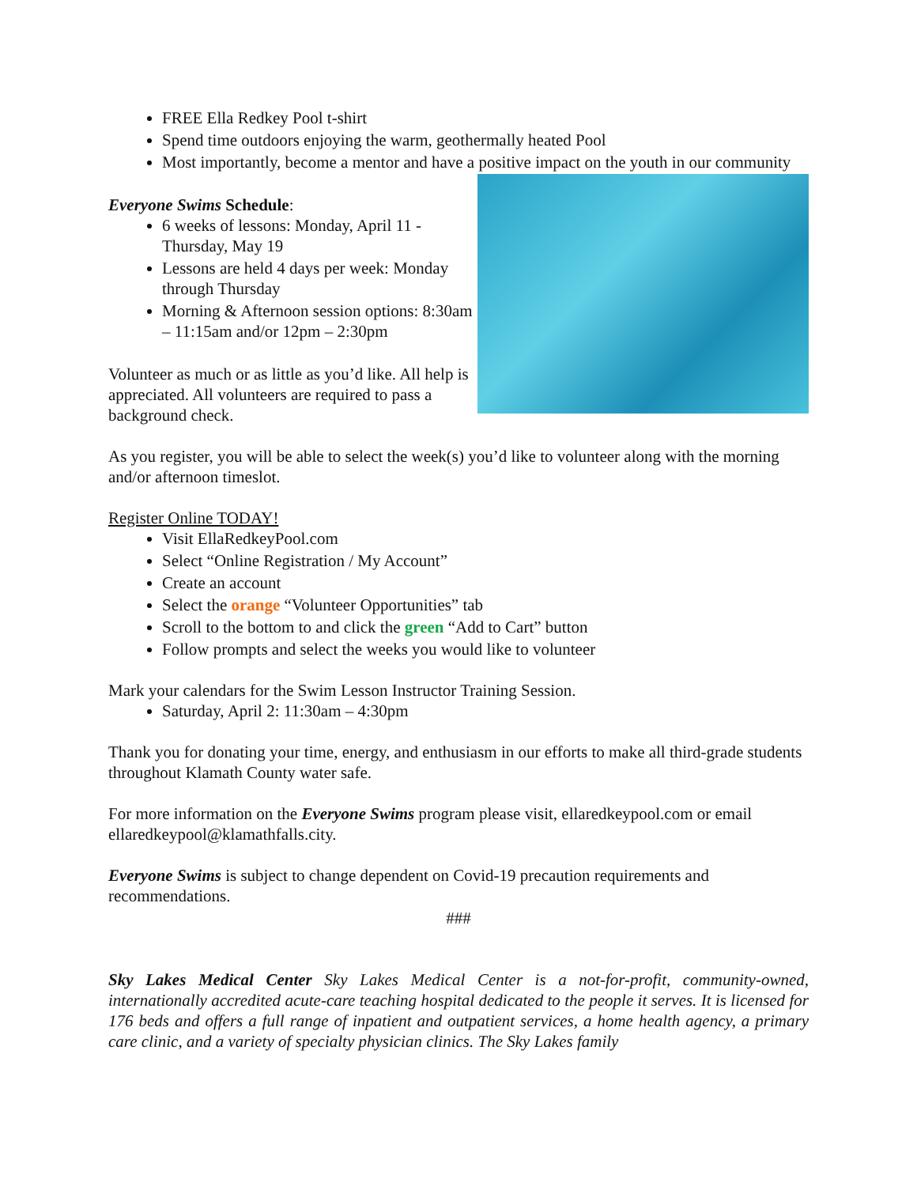FREE Ella Redkey Pool t-shirt
Spend time outdoors enjoying the warm, geothermally heated Pool
Most importantly, become a mentor and have a positive impact on the youth in our community
Everyone Swims Schedule:
6 weeks of lessons: Monday, April 11 - Thursday, May 19
Lessons are held 4 days per week: Monday through Thursday
Morning & Afternoon session options: 8:30am – 11:15am and/or 12pm – 2:30pm
Volunteer as much or as little as you’d like. All help is appreciated. All volunteers are required to pass a background check.
As you register, you will be able to select the week(s) you’d like to volunteer along with the morning and/or afternoon timeslot.
Register Online TODAY!
Visit EllaRedkeyPool.com
Select “Online Registration / My Account”
Create an account
Select the orange “Volunteer Opportunities” tab
Scroll to the bottom to and click the green “Add to Cart” button
Follow prompts and select the weeks you would like to volunteer
Mark your calendars for the Swim Lesson Instructor Training Session.
Saturday, April 2: 11:30am – 4:30pm
Thank you for donating your time, energy, and enthusiasm in our efforts to make all third-grade students throughout Klamath County water safe.
For more information on the Everyone Swims program please visit, ellaredkeypool.com or email ellaredkeypool@klamathfalls.city.
Everyone Swims is subject to change dependent on Covid-19 precaution requirements and recommendations.
###
Sky Lakes Medical Center Sky Lakes Medical Center is a not-for-profit, community-owned, internationally accredited acute-care teaching hospital dedicated to the people it serves. It is licensed for 176 beds and offers a full range of inpatient and outpatient services, a home health agency, a primary care clinic, and a variety of specialty physician clinics. The Sky Lakes family